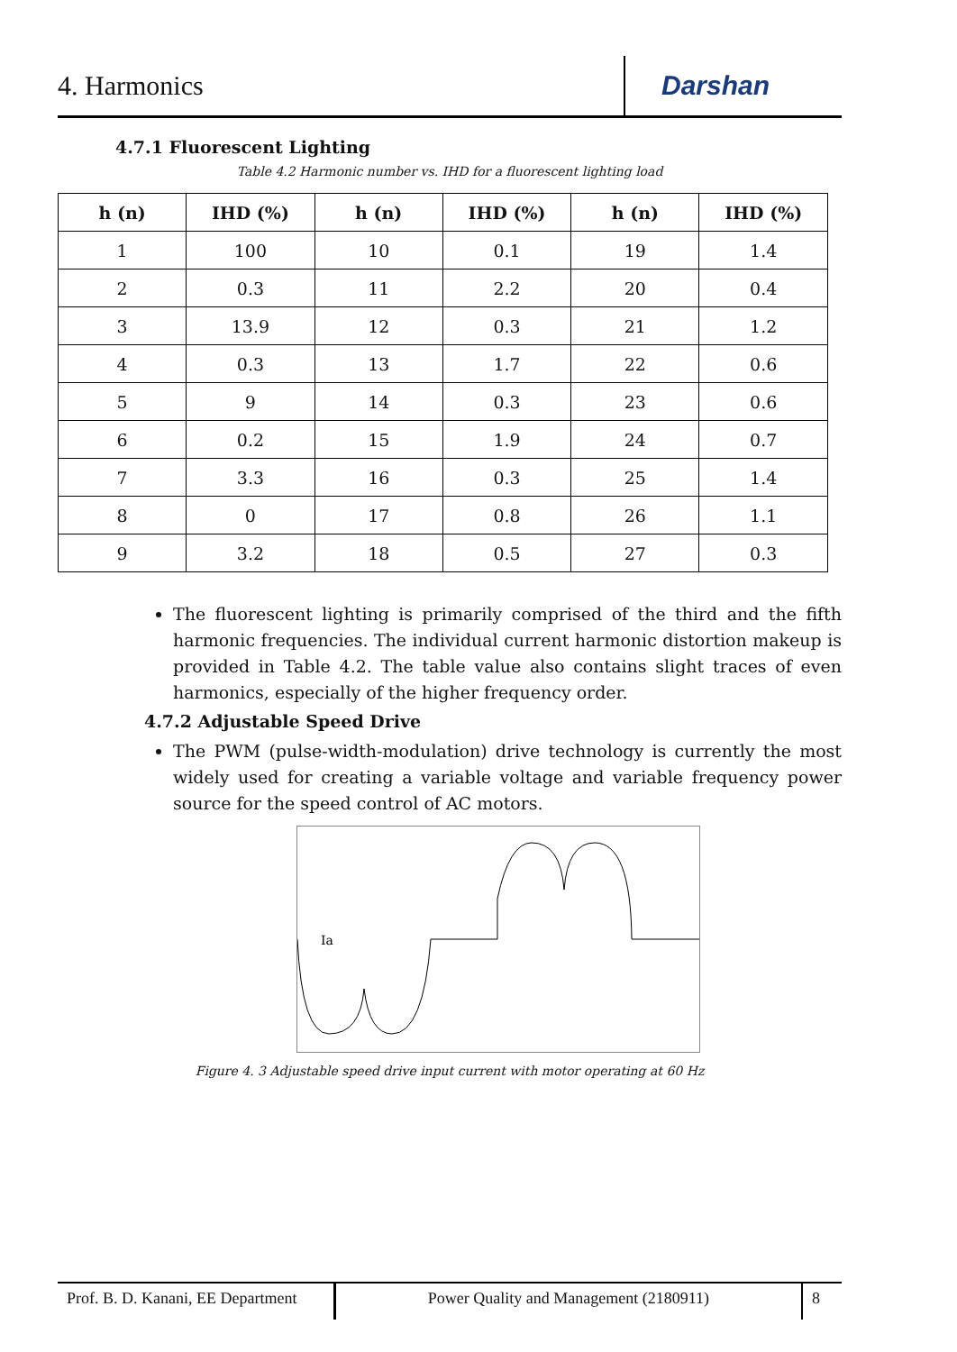4. Harmonics
Darshan
4.7.1 Fluorescent Lighting
Table 4.2 Harmonic number vs. IHD for a fluorescent lighting load
| h (n) | IHD (%) | h (n) | IHD (%) | h (n) | IHD (%) |
| --- | --- | --- | --- | --- | --- |
| 1 | 100 | 10 | 0.1 | 19 | 1.4 |
| 2 | 0.3 | 11 | 2.2 | 20 | 0.4 |
| 3 | 13.9 | 12 | 0.3 | 21 | 1.2 |
| 4 | 0.3 | 13 | 1.7 | 22 | 0.6 |
| 5 | 9 | 14 | 0.3 | 23 | 0.6 |
| 6 | 0.2 | 15 | 1.9 | 24 | 0.7 |
| 7 | 3.3 | 16 | 0.3 | 25 | 1.4 |
| 8 | 0 | 17 | 0.8 | 26 | 1.1 |
| 9 | 3.2 | 18 | 0.5 | 27 | 0.3 |
The fluorescent lighting is primarily comprised of the third and the fifth harmonic frequencies. The individual current harmonic distortion makeup is provided in Table 4.2. The table value also contains slight traces of even harmonics, especially of the higher frequency order.
4.7.2 Adjustable Speed Drive
The PWM (pulse-width-modulation) drive technology is currently the most widely used for creating a variable voltage and variable frequency power source for the speed control of AC motors.
Ia
Figure 4. 3 Adjustable speed drive input current with motor operating at 60 Hz
Prof. B. D. Kanani, EE Department
Power Quality and Management (2180911) 8